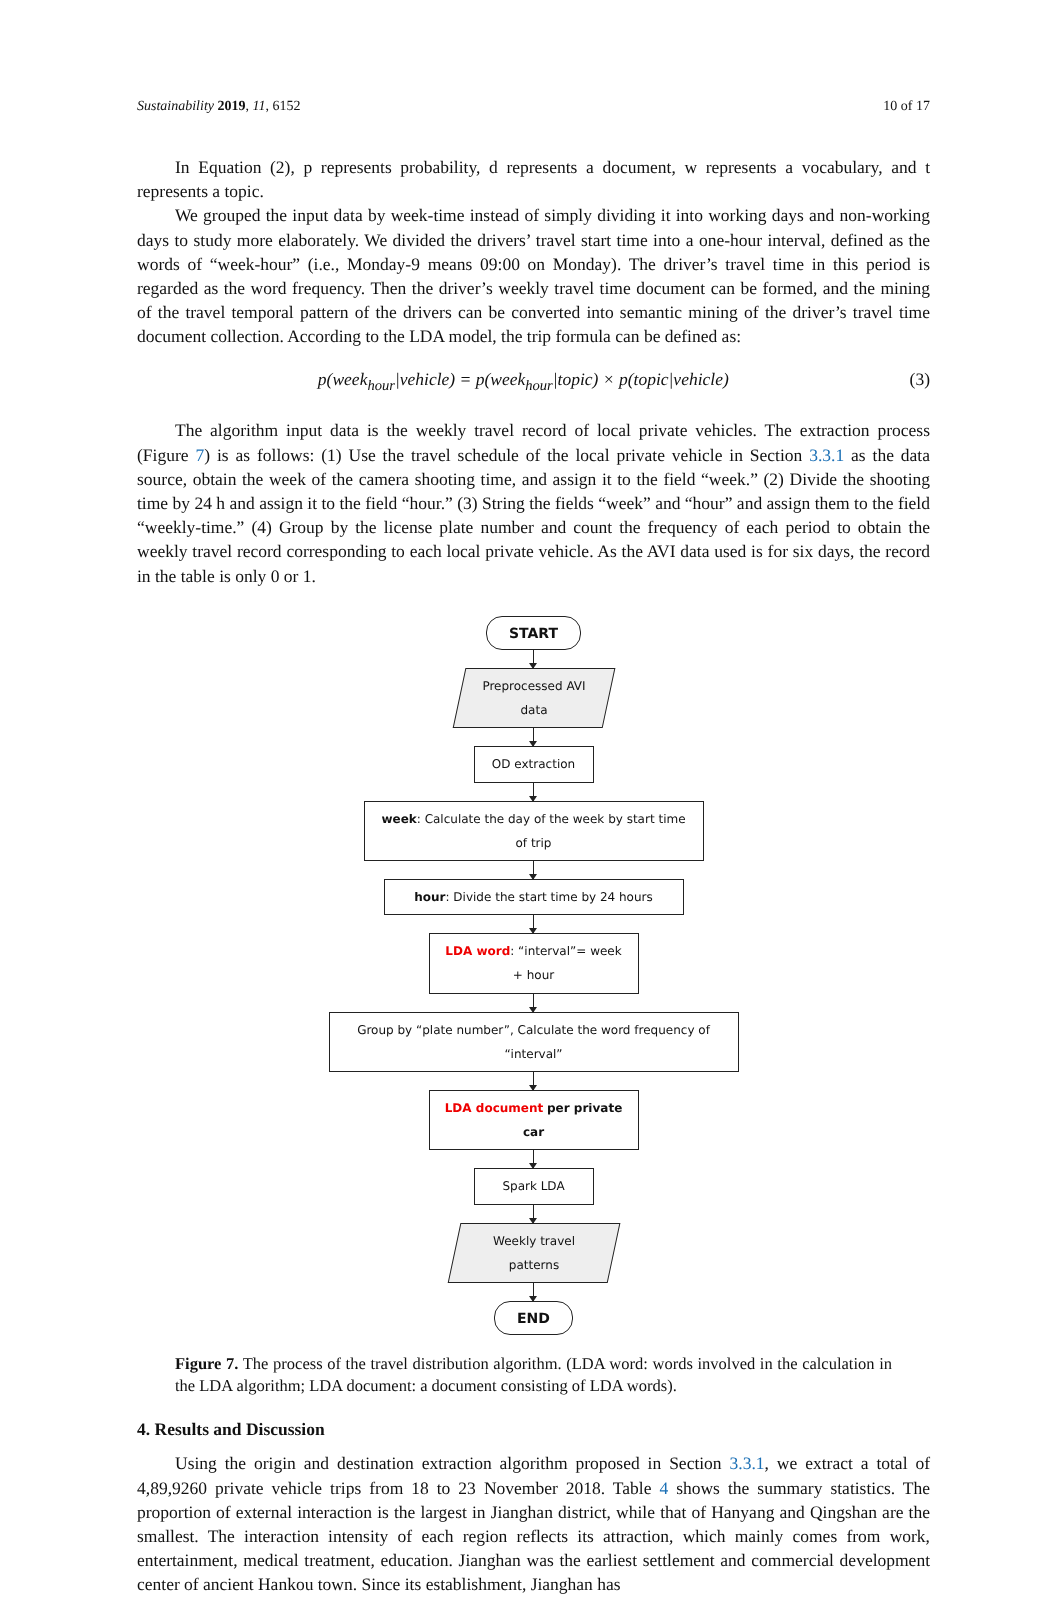Sustainability 2019, 11, 6152 10 of 17
In Equation (2), p represents probability, d represents a document, w represents a vocabulary, and t represents a topic.
We grouped the input data by week-time instead of simply dividing it into working days and non-working days to study more elaborately. We divided the drivers’ travel start time into a one-hour interval, defined as the words of “week-hour” (i.e., Monday-9 means 09:00 on Monday). The driver’s travel time in this period is regarded as the word frequency. Then the driver’s weekly travel time document can be formed, and the mining of the travel temporal pattern of the drivers can be converted into semantic mining of the driver’s travel time document collection. According to the LDA model, the trip formula can be defined as:
p(week<sub>hour</sub>|vehicle) = p(week<sub>hour</sub>|topic) × p(topic|vehicle) (3)
The algorithm input data is the weekly travel record of local private vehicles. The extraction process (Figure 7) is as follows: (1) Use the travel schedule of the local private vehicle in Section 3.3.1 as the data source, obtain the week of the camera shooting time, and assign it to the field “week.” (2) Divide the shooting time by 24 h and assign it to the field “hour.” (3) String the fields “week” and “hour” and assign them to the field “weekly-time.” (4) Group by the license plate number and count the frequency of each period to obtain the weekly travel record corresponding to each local private vehicle. As the AVI data used is for six days, the record in the table is only 0 or 1.
START
Preprocessed AVI data
OD extraction
week: Calculate the day of the week by start time of trip
hour: Divide the start time by 24 hours
LDA word: “interval”= week + hour
Group by “plate number”, Calculate the word frequency of “interval”
LDA document per private car
Spark LDA
Weekly travel patterns
END
Figure 7. The process of the travel distribution algorithm. (LDA word: words involved in the calculation in the LDA algorithm; LDA document: a document consisting of LDA words).
4. Results and Discussion
Using the origin and destination extraction algorithm proposed in Section 3.3.1, we extract a total of 4,89,9260 private vehicle trips from 18 to 23 November 2018. Table 4 shows the summary statistics. The proportion of external interaction is the largest in Jianghan district, while that of Hanyang and Qingshan are the smallest. The interaction intensity of each region reflects its attraction, which mainly comes from work, entertainment, medical treatment, education. Jianghan was the earliest settlement and commercial development center of ancient Hankou town. Since its establishment, Jianghan has